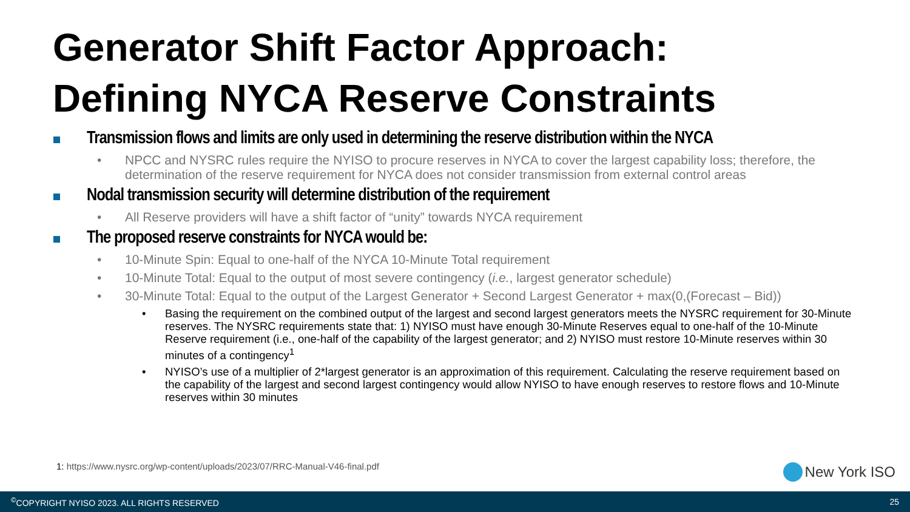Generator Shift Factor Approach:
Defining NYCA Reserve Constraints
Transmission flows and limits are only used in determining the reserve distribution within the NYCA
• NPCC and NYSRC rules require the NYISO to procure reserves in NYCA to cover the largest capability loss; therefore, the determination of the reserve requirement for NYCA does not consider transmission from external control areas
Nodal transmission security will determine distribution of the requirement
• All Reserve providers will have a shift factor of “unity” towards NYCA requirement
The proposed reserve constraints for NYCA would be:
• 10-Minute Spin: Equal to one-half of the NYCA 10-Minute Total requirement
• 10-Minute Total: Equal to the output of most severe contingency (i.e., largest generator schedule)
• 30-Minute Total: Equal to the output of the Largest Generator + Second Largest Generator + max(0,(Forecast – Bid))
• Basing the requirement on the combined output of the largest and second largest generators meets the NYSRC requirement for 30-Minute reserves. The NYSRC requirements state that: 1) NYISO must have enough 30-Minute Reserves equal to one-half of the 10-Minute Reserve requirement (i.e., one-half of the capability of the largest generator; and 2) NYISO must restore 10-Minute reserves within 30 minutes of a contingency<sup>1</sup>
• NYISO’s use of a multiplier of 2*largest generator is an approximation of this requirement. Calculating the reserve requirement based on the capability of the largest and second largest contingency would allow NYISO to have enough reserves to restore flows and 10-Minute reserves within 30 minutes
1: https://www.nysrc.org/wp-content/uploads/2023/07/RRC-Manual-V46-final.pdf
New York ISO
<sup>©</sup>COPYRIGHT NYISO 2023. ALL RIGHTS RESERVED 25